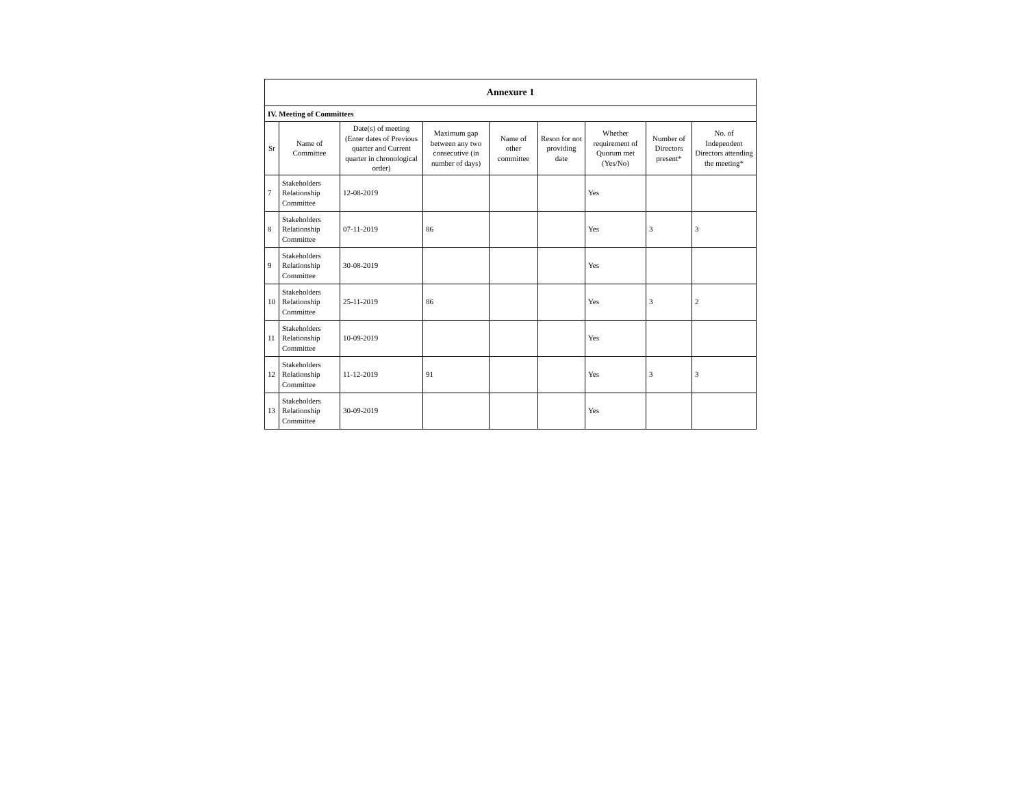| Annexure 1 | | | | | | | | |
| --- | --- | --- | --- | --- | --- | --- | --- | --- |
| IV. Meeting of Committees | | | | | | | | |
| Sr | Name of Committee | Date(s) of meeting (Enter dates of Previous quarter and Current quarter in chronological order) | Maximum gap between any two consecutive (in number of days) | Name of other committee | Reson for not providing date | Whether requirement of Quorum met (Yes/No) | Number of Directors present* | No. of Independent Directors attending the meeting* |
| 7 | Stakeholders Relationship Committee | 12-08-2019 | | | | Yes | | |
| 8 | Stakeholders Relationship Committee | 07-11-2019 | 86 | | | Yes | 3 | 3 |
| 9 | Stakeholders Relationship Committee | 30-08-2019 | | | | Yes | | |
| 10 | Stakeholders Relationship Committee | 25-11-2019 | 86 | | | Yes | 3 | 2 |
| 11 | Stakeholders Relationship Committee | 10-09-2019 | | | | Yes | | |
| 12 | Stakeholders Relationship Committee | 11-12-2019 | 91 | | | Yes | 3 | 3 |
| 13 | Stakeholders Relationship Committee | 30-09-2019 | | | | Yes | | |